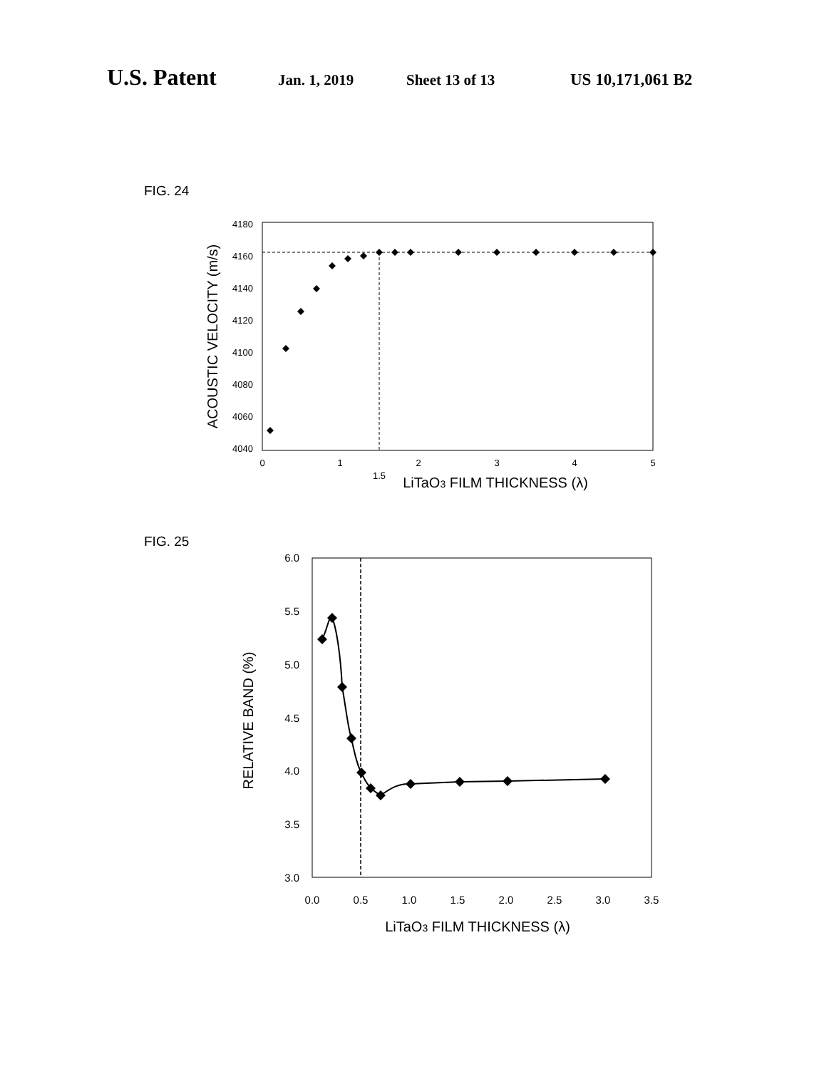U.S. Patent Jan. 1, 2019 Sheet 13 of 13 US 10,171,061 B2
FIG. 24
4180
4160
4140
4120
4100
4080
4060
4040
0
1
2
3
4
5
1.5
LiTaO3 FILM THICKNESS (λ)
ACOUSTIC VELOCITY (m/s)
FIG. 25
6.0
5.5
5.0
4.5
4.0
3.5
3.0
0.0
0.5
1.0
1.5
2.0
2.5
3.0
3.5
LiTaO3 FILM THICKNESS (λ)
RELATIVE BAND (%)